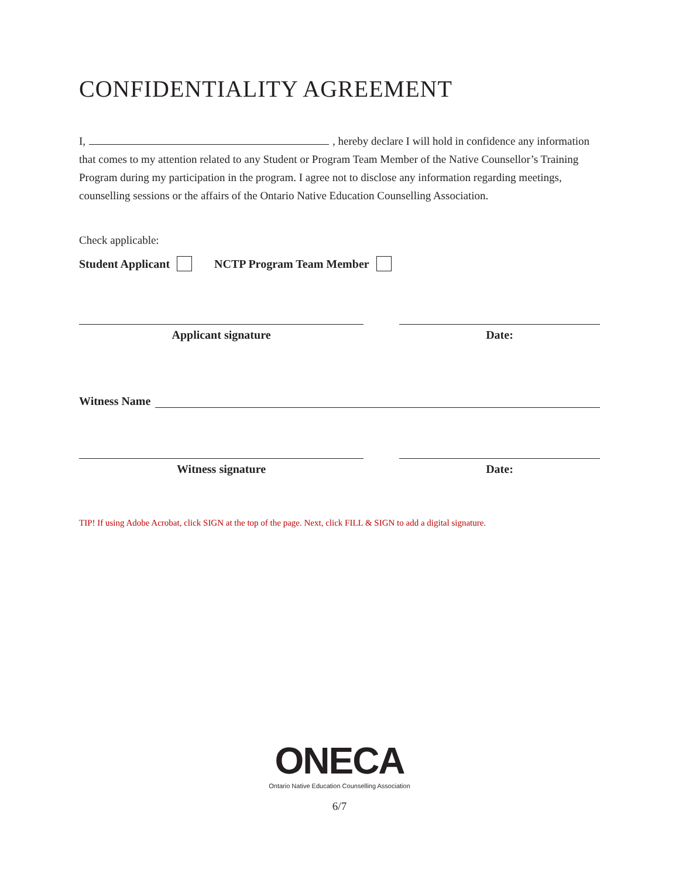CONFIDENTIALITY AGREEMENT
I, , hereby declare I will hold in confidence any information that comes to my attention related to any Student or Program Team Member of the Native Counsellor’s Training Program during my participation in the program. I agree not to disclose any information regarding meetings, counselling sessions or the affairs of the Ontario Native Education Counselling Association.
Check applicable:
Student Applicant NCTP Program Team Member
Applicant signature Date:
Witness Name
Witness signature Date:
TIP! If using Adobe Acrobat, click SIGN at the top of the page. Next, click FILL & SIGN to add a digital signature.
ONECA
Ontario Native Education Counselling Association
6/7